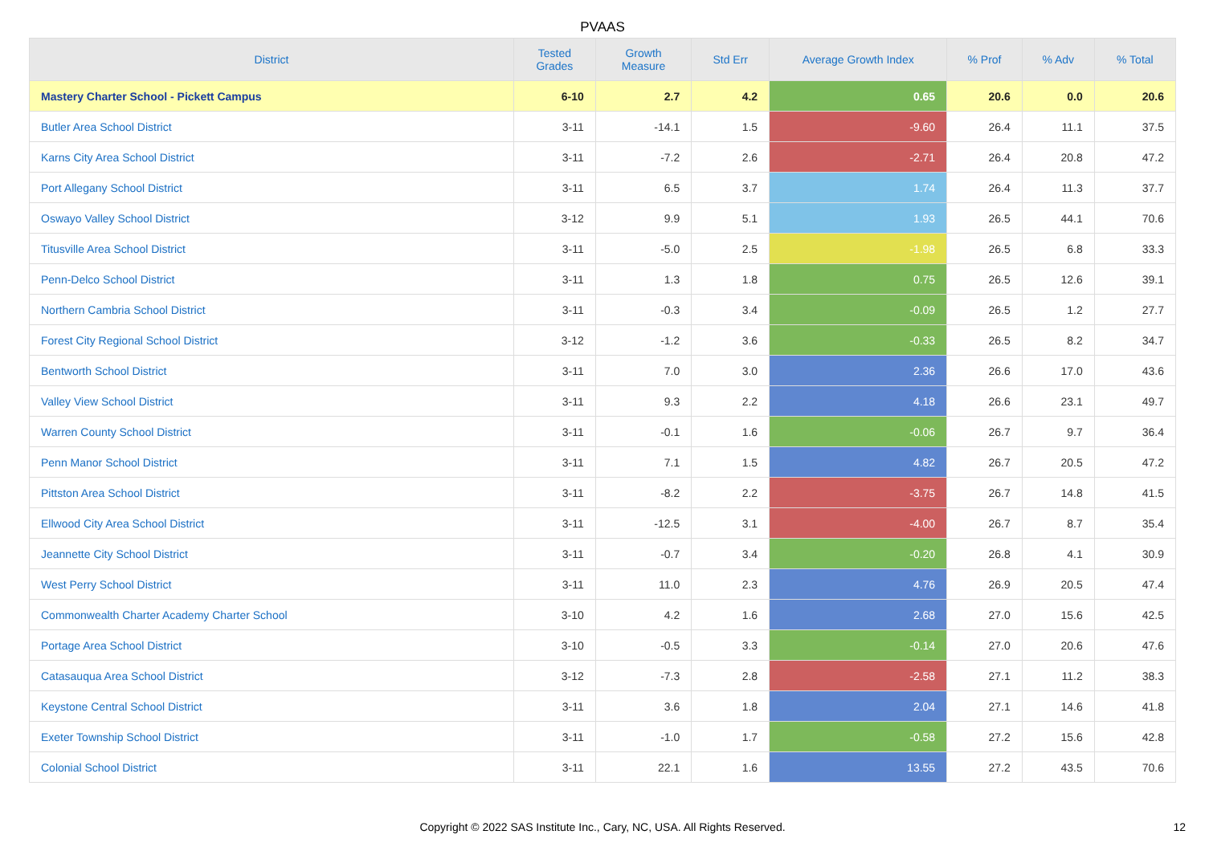PVAAS
| District | Tested Grades | Growth Measure | Std Err | Average Growth Index | % Prof | % Adv | % Total |
| --- | --- | --- | --- | --- | --- | --- | --- |
| Mastery Charter School - Pickett Campus | 6-10 | 2.7 | 4.2 | 0.65 | 20.6 | 0.0 | 20.6 |
| Butler Area School District | 3-11 | -14.1 | 1.5 | -9.60 | 26.4 | 11.1 | 37.5 |
| Karns City Area School District | 3-11 | -7.2 | 2.6 | -2.71 | 26.4 | 20.8 | 47.2 |
| Port Allegany School District | 3-11 | 6.5 | 3.7 | 1.74 | 26.4 | 11.3 | 37.7 |
| Oswayo Valley School District | 3-12 | 9.9 | 5.1 | 1.93 | 26.5 | 44.1 | 70.6 |
| Titusville Area School District | 3-11 | -5.0 | 2.5 | -1.98 | 26.5 | 6.8 | 33.3 |
| Penn-Delco School District | 3-11 | 1.3 | 1.8 | 0.75 | 26.5 | 12.6 | 39.1 |
| Northern Cambria School District | 3-11 | -0.3 | 3.4 | -0.09 | 26.5 | 1.2 | 27.7 |
| Forest City Regional School District | 3-12 | -1.2 | 3.6 | -0.33 | 26.5 | 8.2 | 34.7 |
| Bentworth School District | 3-11 | 7.0 | 3.0 | 2.36 | 26.6 | 17.0 | 43.6 |
| Valley View School District | 3-11 | 9.3 | 2.2 | 4.18 | 26.6 | 23.1 | 49.7 |
| Warren County School District | 3-11 | -0.1 | 1.6 | -0.06 | 26.7 | 9.7 | 36.4 |
| Penn Manor School District | 3-11 | 7.1 | 1.5 | 4.82 | 26.7 | 20.5 | 47.2 |
| Pittston Area School District | 3-11 | -8.2 | 2.2 | -3.75 | 26.7 | 14.8 | 41.5 |
| Ellwood City Area School District | 3-11 | -12.5 | 3.1 | -4.00 | 26.7 | 8.7 | 35.4 |
| Jeannette City School District | 3-11 | -0.7 | 3.4 | -0.20 | 26.8 | 4.1 | 30.9 |
| West Perry School District | 3-11 | 11.0 | 2.3 | 4.76 | 26.9 | 20.5 | 47.4 |
| Commonwealth Charter Academy Charter School | 3-10 | 4.2 | 1.6 | 2.68 | 27.0 | 15.6 | 42.5 |
| Portage Area School District | 3-10 | -0.5 | 3.3 | -0.14 | 27.0 | 20.6 | 47.6 |
| Catasauqua Area School District | 3-12 | -7.3 | 2.8 | -2.58 | 27.1 | 11.2 | 38.3 |
| Keystone Central School District | 3-11 | 3.6 | 1.8 | 2.04 | 27.1 | 14.6 | 41.8 |
| Exeter Township School District | 3-11 | -1.0 | 1.7 | -0.58 | 27.2 | 15.6 | 42.8 |
| Colonial School District | 3-11 | 22.1 | 1.6 | 13.55 | 27.2 | 43.5 | 70.6 |
Copyright © 2022 SAS Institute Inc., Cary, NC, USA. All Rights Reserved.
12